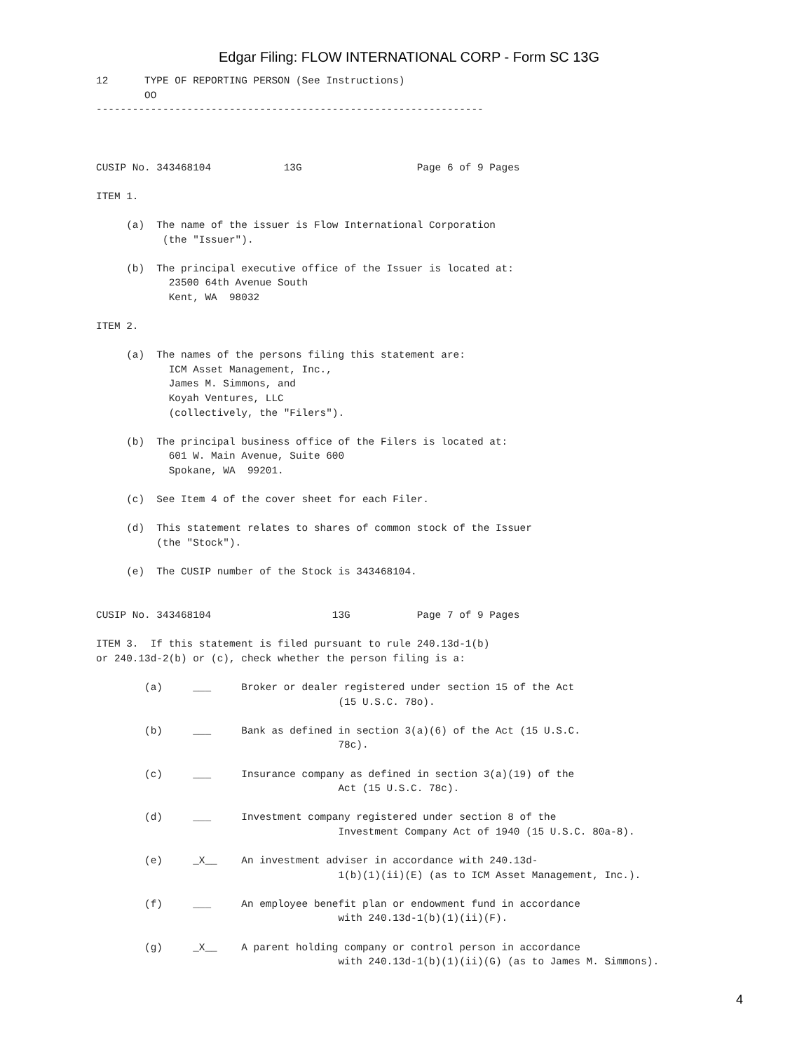Edgar Filing: FLOW INTERNATIONAL CORP - Form SC 13G
12      TYPE OF REPORTING PERSON (See Instructions)
        OO
----------------------------------------------------------------



CUSIP No. 343468104            13G                   Page 6 of 9 Pages

ITEM 1.

     (a)  The name of the issuer is Flow International Corporation
           (the "Issuer").

     (b)  The principal executive office of the Issuer is located at:
            23500 64th Avenue South
            Kent, WA  98032

ITEM 2.

     (a)  The names of the persons filing this statement are:
            ICM Asset Management, Inc.,
            James M. Simmons, and
            Koyah Ventures, LLC
            (collectively, the "Filers").

     (b)  The principal business office of the Filers is located at:
            601 W. Main Avenue, Suite 600
            Spokane, WA  99201.

     (c)  See Item 4 of the cover sheet for each Filer.

     (d)  This statement relates to shares of common stock of the Issuer
          (the "Stock").

     (e)  The CUSIP number of the Stock is 343468104.


CUSIP No. 343468104                    13G           Page 7 of 9 Pages

ITEM 3.  If this statement is filed pursuant to rule 240.13d-1(b)
or 240.13d-2(b) or (c), check whether the person filing is a:

        (a)     ___     Broker or dealer registered under section 15 of the Act
                                        (15 U.S.C. 78o).

        (b)     ___     Bank as defined in section 3(a)(6) of the Act (15 U.S.C.
                                        78c).

        (c)     ___     Insurance company as defined in section 3(a)(19) of the
                                        Act (15 U.S.C. 78c).

        (d)     ___     Investment company registered under section 8 of the
                                        Investment Company Act of 1940 (15 U.S.C. 80a-8).

        (e)     _X__    An investment adviser in accordance with 240.13d-
                                        1(b)(1)(ii)(E) (as to ICM Asset Management, Inc.).

        (f)     ___     An employee benefit plan or endowment fund in accordance
                                        with 240.13d-1(b)(1)(ii)(F).

        (g)     _X__    A parent holding company or control person in accordance
                                        with 240.13d-1(b)(1)(ii)(G) (as to James M. Simmons).
4